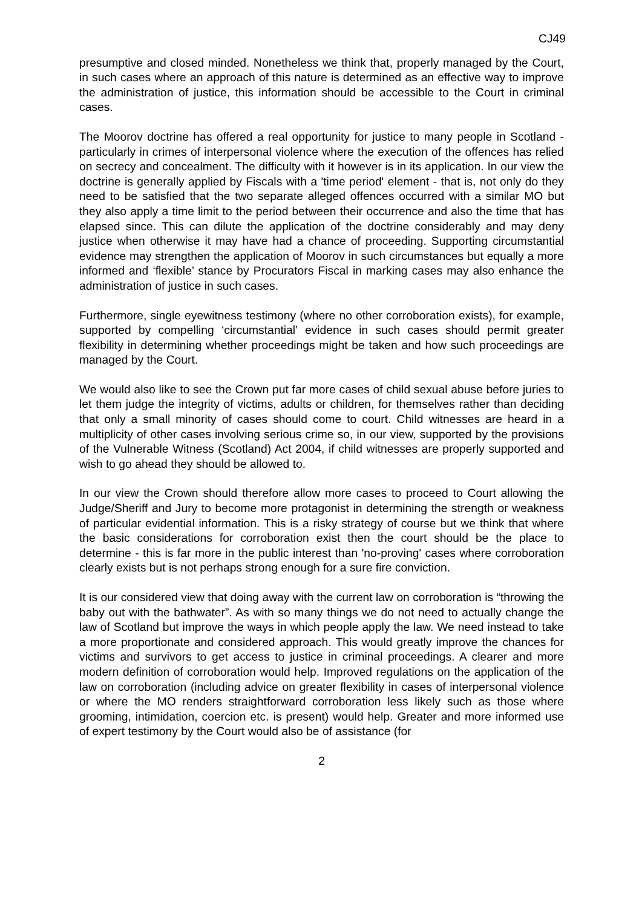CJ49
presumptive and closed minded. Nonetheless we think that, properly managed by the Court, in such cases where an approach of this nature is determined as an effective way to improve the administration of justice, this information should be accessible to the Court in criminal cases.
The Moorov doctrine has offered a real opportunity for justice to many people in Scotland - particularly in crimes of interpersonal violence where the execution of the offences has relied on secrecy and concealment. The difficulty with it however is in its application. In our view the doctrine is generally applied by Fiscals with a 'time period' element - that is, not only do they need to be satisfied that the two separate alleged offences occurred with a similar MO but they also apply a time limit to the period between their occurrence and also the time that has elapsed since. This can dilute the application of the doctrine considerably and may deny justice when otherwise it may have had a chance of proceeding. Supporting circumstantial evidence may strengthen the application of Moorov in such circumstances but equally a more informed and ‘flexible’ stance by Procurators Fiscal in marking cases may also enhance the administration of justice in such cases.
Furthermore, single eyewitness testimony (where no other corroboration exists), for example, supported by compelling ‘circumstantial’ evidence in such cases should permit greater flexibility in determining whether proceedings might be taken and how such proceedings are managed by the Court.
We would also like to see the Crown put far more cases of child sexual abuse before juries to let them judge the integrity of victims, adults or children, for themselves rather than deciding that only a small minority of cases should come to court. Child witnesses are heard in a multiplicity of other cases involving serious crime so, in our view, supported by the provisions of the Vulnerable Witness (Scotland) Act 2004, if child witnesses are properly supported and wish to go ahead they should be allowed to.
In our view the Crown should therefore allow more cases to proceed to Court allowing the Judge/Sheriff and Jury to become more protagonist in determining the strength or weakness of particular evidential information. This is a risky strategy of course but we think that where the basic considerations for corroboration exist then the court should be the place to determine - this is far more in the public interest than 'no-proving' cases where corroboration clearly exists but is not perhaps strong enough for a sure fire conviction.
It is our considered view that doing away with the current law on corroboration is “throwing the baby out with the bathwater”. As with so many things we do not need to actually change the law of Scotland but improve the ways in which people apply the law. We need instead to take a more proportionate and considered approach. This would greatly improve the chances for victims and survivors to get access to justice in criminal proceedings. A clearer and more modern definition of corroboration would help. Improved regulations on the application of the law on corroboration (including advice on greater flexibility in cases of interpersonal violence or where the MO renders straightforward corroboration less likely such as those where grooming, intimidation, coercion etc. is present) would help. Greater and more informed use of expert testimony by the Court would also be of assistance (for
2